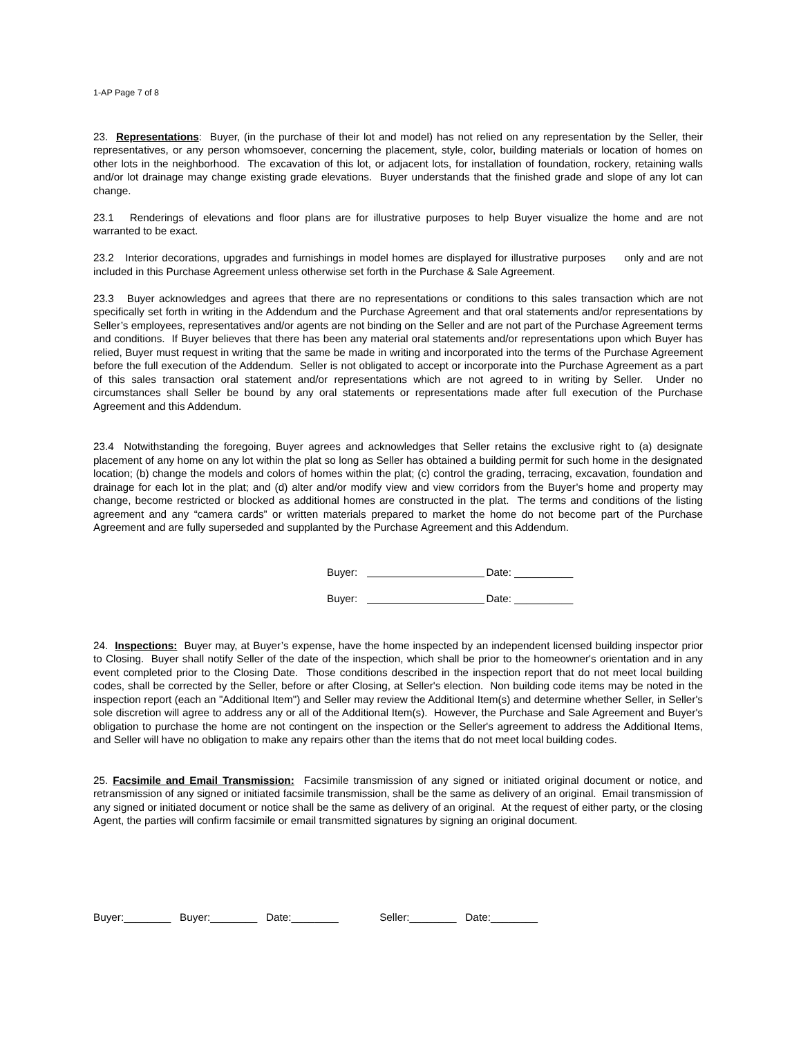1-AP Page 7 of 8
23. Representations: Buyer, (in the purchase of their lot and model) has not relied on any representation by the Seller, their representatives, or any person whomsoever, concerning the placement, style, color, building materials or location of homes on other lots in the neighborhood. The excavation of this lot, or adjacent lots, for installation of foundation, rockery, retaining walls and/or lot drainage may change existing grade elevations. Buyer understands that the finished grade and slope of any lot can change.
23.1 Renderings of elevations and floor plans are for illustrative purposes to help Buyer visualize the home and are not warranted to be exact.
23.2 Interior decorations, upgrades and furnishings in model homes are displayed for illustrative purposes only and are not included in this Purchase Agreement unless otherwise set forth in the Purchase & Sale Agreement.
23.3 Buyer acknowledges and agrees that there are no representations or conditions to this sales transaction which are not specifically set forth in writing in the Addendum and the Purchase Agreement and that oral statements and/or representations by Seller’s employees, representatives and/or agents are not binding on the Seller and are not part of the Purchase Agreement terms and conditions. If Buyer believes that there has been any material oral statements and/or representations upon which Buyer has relied, Buyer must request in writing that the same be made in writing and incorporated into the terms of the Purchase Agreement before the full execution of the Addendum. Seller is not obligated to accept or incorporate into the Purchase Agreement as a part of this sales transaction oral statement and/or representations which are not agreed to in writing by Seller. Under no circumstances shall Seller be bound by any oral statements or representations made after full execution of the Purchase Agreement and this Addendum.
23.4 Notwithstanding the foregoing, Buyer agrees and acknowledges that Seller retains the exclusive right to (a) designate placement of any home on any lot within the plat so long as Seller has obtained a building permit for such home in the designated location; (b) change the models and colors of homes within the plat; (c) control the grading, terracing, excavation, foundation and drainage for each lot in the plat; and (d) alter and/or modify view and view corridors from the Buyer’s home and property may change, become restricted or blocked as additional homes are constructed in the plat. The terms and conditions of the listing agreement and any “camera cards” or written materials prepared to market the home do not become part of the Purchase Agreement and are fully superseded and supplanted by the Purchase Agreement and this Addendum.
Buyer: Date: __________
Buyer: Date: __________
24. Inspections: Buyer may, at Buyer’s expense, have the home inspected by an independent licensed building inspector prior to Closing. Buyer shall notify Seller of the date of the inspection, which shall be prior to the homeowner's orientation and in any event completed prior to the Closing Date. Those conditions described in the inspection report that do not meet local building codes, shall be corrected by the Seller, before or after Closing, at Seller's election. Non building code items may be noted in the inspection report (each an "Additional Item") and Seller may review the Additional Item(s) and determine whether Seller, in Seller's sole discretion will agree to address any or all of the Additional Item(s). However, the Purchase and Sale Agreement and Buyer's obligation to purchase the home are not contingent on the inspection or the Seller's agreement to address the Additional Items, and Seller will have no obligation to make any repairs other than the items that do not meet local building codes.
25. Facsimile and Email Transmission: Facsimile transmission of any signed or initiated original document or notice, and retransmission of any signed or initiated facsimile transmission, shall be the same as delivery of an original. Email transmission of any signed or initiated document or notice shall be the same as delivery of an original. At the request of either party, or the closing Agent, the parties will confirm facsimile or email transmitted signatures by signing an original document.
Buyer:________ Buyer:________ Date:________ Seller:________ Date:________